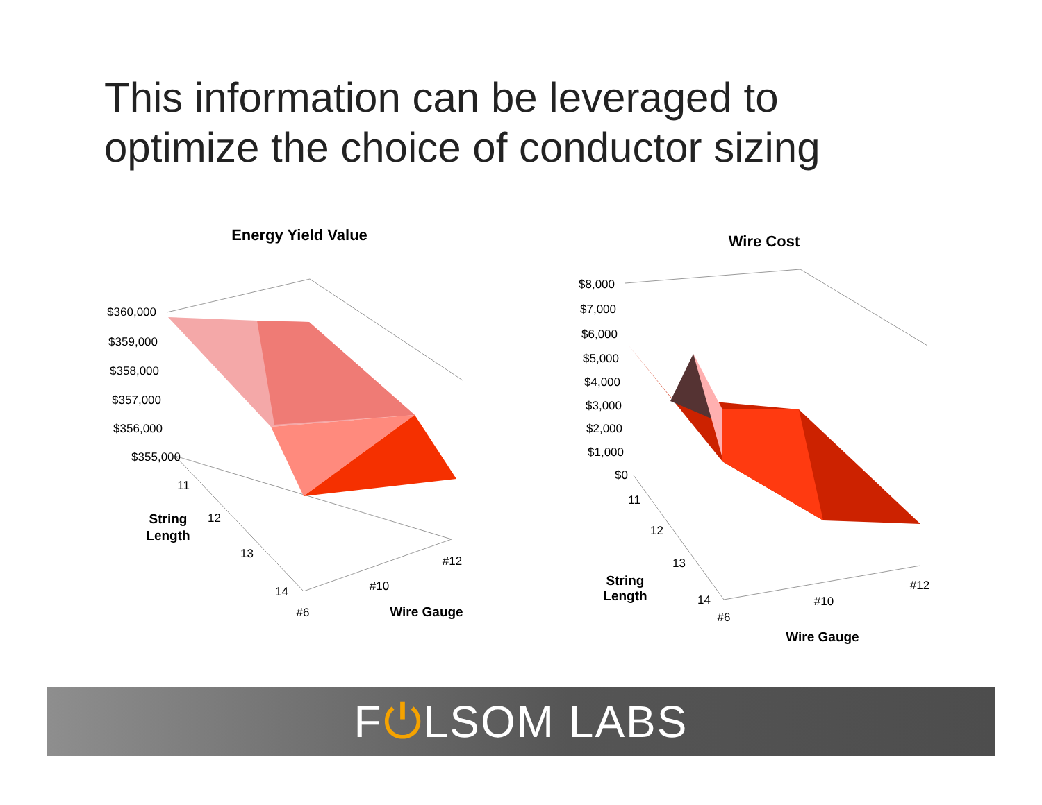This information can be leveraged to
optimize the choice of conductor sizing
Energy Yield Value
Wire Cost
$360,000
$359,000
$358,000
$357,000
$356,000
$355,000
$8,000
$7,000
$6,000
$5,000
$4,000
$3,000
$2,000
$1,000
$0
11
12
13
14
11
12
13
14
#6
#10
#12
#6
#10
#12
String
Length
Wire Gauge
String
Length
Wire Gauge
F⏻LSOM LABS